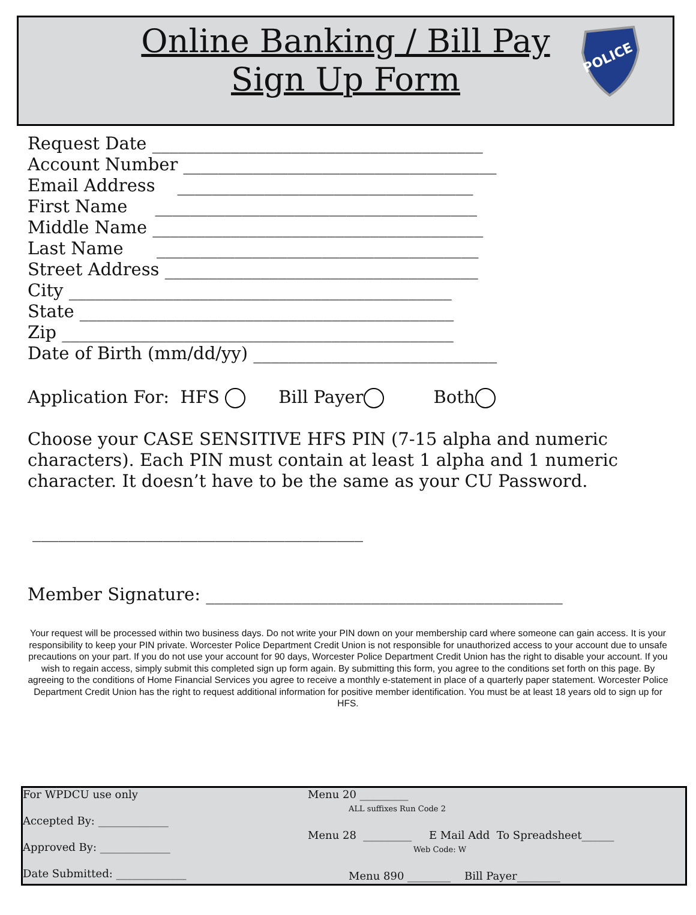Online Banking / Bill Pay
Sign Up Form
POLICE
Request Date ______________________________________
Account Number ____________________________________
Email Address __________________________________
First Name _____________________________________
Middle Name ______________________________________
Last Name _____________________________________
Street Address ____________________________________
City ____________________________________________
State ___________________________________________
Zip _____________________________________________
Date of Birth (mm/dd/yy) ____________________________
Application For: HFS Bill Payer Both
Choose your CASE SENSITIVE HFS PIN (7-15 alpha and numeric characters). Each PIN must contain at least 1 alpha and 1 numeric character. It doesn’t have to be the same as your CU Password.
______________________________________
Member Signature: _________________________________________
Your request will be processed within two business days. Do not write your PIN down on your membership card where someone can gain access. It is your responsibility to keep your PIN private. Worcester Police Department Credit Union is not responsible for unauthorized access to your account due to unsafe precautions on your part. If you do not use your account for 90 days, Worcester Police Department Credit Union has the right to disable your account. If you wish to regain access, simply submit this completed sign up form again. By submitting this form, you agree to the conditions set forth on this page. By agreeing to the conditions of Home Financial Services you agree to receive a monthly e-statement in place of a quarterly paper statement. Worcester Police Department Credit Union has the right to request additional information for positive member identification. You must be at least 18 years old to sign up for HFS.
For WPDCU use only
Accepted By: _____________
Approved By: _____________
Date Submitted: _____________
Menu 20 _________
ALL suffixes Run Code 2
Menu 28 _________ E Mail Add To Spreadsheet______
Web Code: W
Menu 890 ________ Bill Payer________